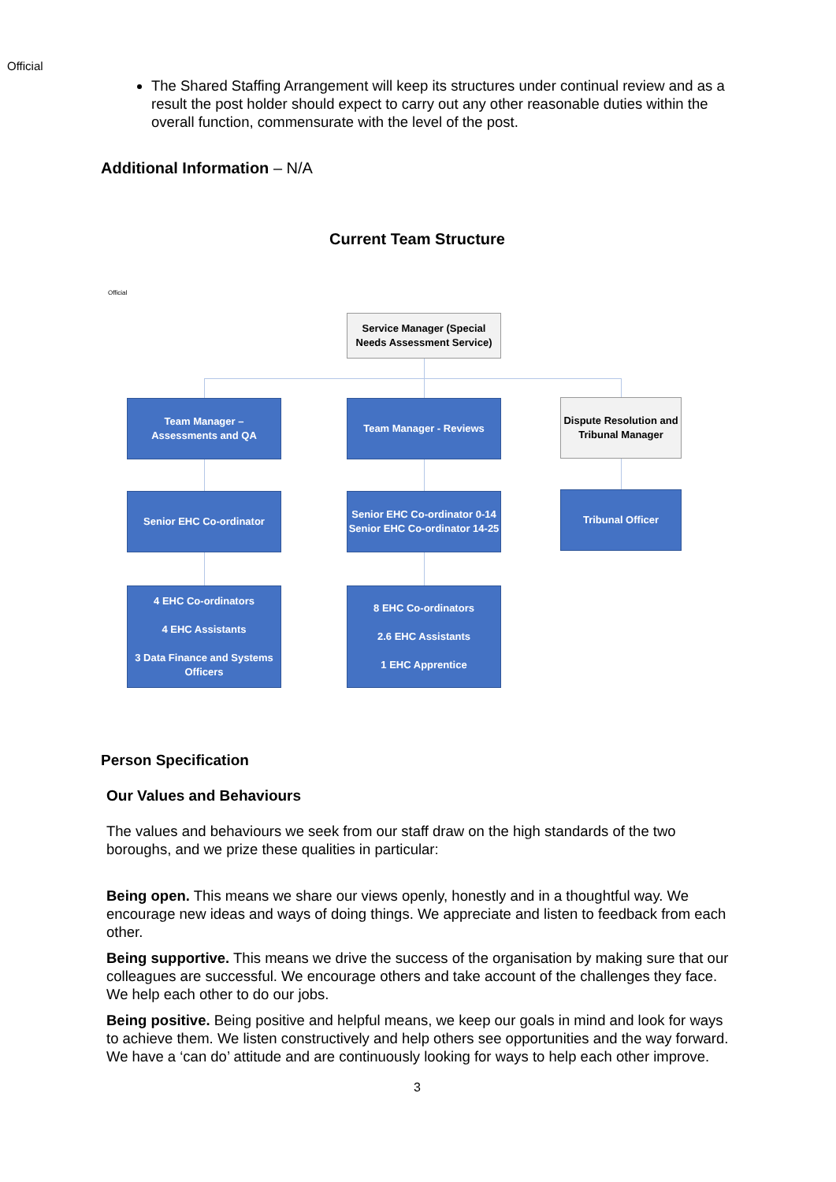Official
The Shared Staffing Arrangement will keep its structures under continual review and as a result the post holder should expect to carry out any other reasonable duties within the overall function, commensurate with the level of the post.
Additional Information – N/A
Current Team Structure
Official
Service Manager (Special Needs Assessment Service)
Team Manager –
Assessments and QA
Team Manager - Reviews
Dispute Resolution and Tribunal Manager
Senior EHC Co-ordinator
Senior EHC Co-ordinator 0-14
Senior EHC Co-ordinator 14-25
Tribunal Officer
4 EHC Co-ordinators
4 EHC Assistants
3 Data Finance and Systems Officers
8 EHC Co-ordinators
2.6 EHC Assistants
1 EHC Apprentice
Person Specification
Our Values and Behaviours
The values and behaviours we seek from our staff draw on the high standards of the two boroughs, and we prize these qualities in particular:
Being open. This means we share our views openly, honestly and in a thoughtful way. We encourage new ideas and ways of doing things. We appreciate and listen to feedback from each other.
Being supportive. This means we drive the success of the organisation by making sure that our colleagues are successful. We encourage others and take account of the challenges they face. We help each other to do our jobs.
Being positive. Being positive and helpful means, we keep our goals in mind and look for ways to achieve them. We listen constructively and help others see opportunities and the way forward. We have a ‘can do’ attitude and are continuously looking for ways to help each other improve.
3